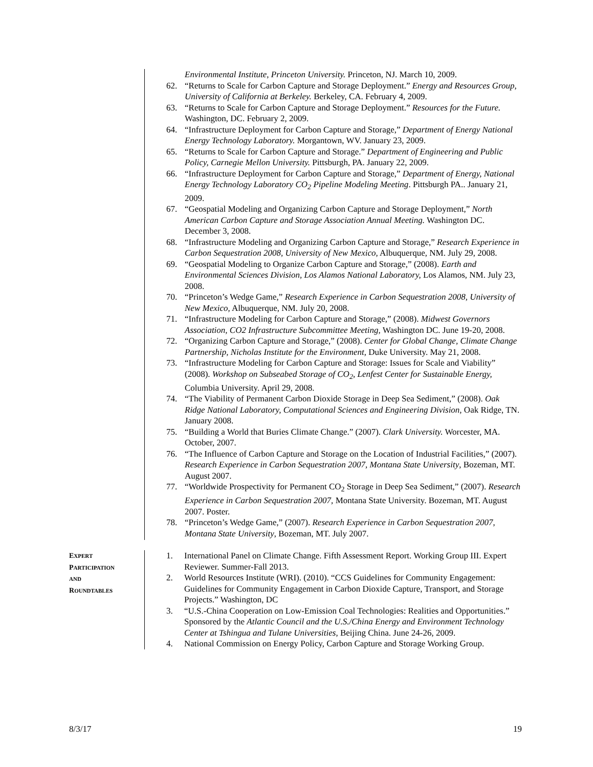Environmental Institute, Princeton University. Princeton, NJ. March 10, 2009.
62. “Returns to Scale for Carbon Capture and Storage Deployment.” Energy and Resources Group, University of California at Berkeley. Berkeley, CA. February 4, 2009.
63. “Returns to Scale for Carbon Capture and Storage Deployment.” Resources for the Future. Washington, DC. February 2, 2009.
64. “Infrastructure Deployment for Carbon Capture and Storage,” Department of Energy National Energy Technology Laboratory. Morgantown, WV. January 23, 2009.
65. “Returns to Scale for Carbon Capture and Storage.” Department of Engineering and Public Policy, Carnegie Mellon University. Pittsburgh, PA. January 22, 2009.
66. “Infrastructure Deployment for Carbon Capture and Storage,” Department of Energy, National Energy Technology Laboratory CO<sub>2</sub> Pipeline Modeling Meeting. Pittsburgh PA.. January 21, 2009.
67. “Geospatial Modeling and Organizing Carbon Capture and Storage Deployment,” North American Carbon Capture and Storage Association Annual Meeting. Washington DC. December 3, 2008.
68. “Infrastructure Modeling and Organizing Carbon Capture and Storage,” Research Experience in Carbon Sequestration 2008, University of New Mexico, Albuquerque, NM. July 29, 2008.
69. “Geospatial Modeling to Organize Carbon Capture and Storage,” (2008). Earth and Environmental Sciences Division, Los Alamos National Laboratory, Los Alamos, NM. July 23, 2008.
70. “Princeton’s Wedge Game,” Research Experience in Carbon Sequestration 2008, University of New Mexico, Albuquerque, NM. July 20, 2008.
71. “Infrastructure Modeling for Carbon Capture and Storage,” (2008). Midwest Governors Association, CO2 Infrastructure Subcommittee Meeting, Washington DC. June 19-20, 2008.
72. “Organizing Carbon Capture and Storage,” (2008). Center for Global Change, Climate Change Partnership, Nicholas Institute for the Environment, Duke University. May 21, 2008.
73. “Infrastructure Modeling for Carbon Capture and Storage: Issues for Scale and Viability” (2008). Workshop on Subseabed Storage of CO<sub>2</sub>, Lenfest Center for Sustainable Energy, Columbia University. April 29, 2008.
74. “The Viability of Permanent Carbon Dioxide Storage in Deep Sea Sediment,” (2008). Oak Ridge National Laboratory, Computational Sciences and Engineering Division, Oak Ridge, TN. January 2008.
75. “Building a World that Buries Climate Change.” (2007). Clark University. Worcester, MA. October, 2007.
76. “The Influence of Carbon Capture and Storage on the Location of Industrial Facilities,” (2007). Research Experience in Carbon Sequestration 2007, Montana State University, Bozeman, MT. August 2007.
77. “Worldwide Prospectivity for Permanent CO<sub>2</sub> Storage in Deep Sea Sediment,” (2007). Research Experience in Carbon Sequestration 2007, Montana State University. Bozeman, MT. August 2007. Poster.
78. “Princeton’s Wedge Game,” (2007). Research Experience in Carbon Sequestration 2007, Montana State University, Bozeman, MT. July 2007.
EXPERT
PARTICIPATION
AND
ROUNDTABLES
1. International Panel on Climate Change. Fifth Assessment Report. Working Group III. Expert Reviewer. Summer-Fall 2013.
2. World Resources Institute (WRI). (2010). “CCS Guidelines for Community Engagement: Guidelines for Community Engagement in Carbon Dioxide Capture, Transport, and Storage Projects.” Washington, DC
3. “U.S.-China Cooperation on Low-Emission Coal Technologies: Realities and Opportunities.” Sponsored by the Atlantic Council and the U.S./China Energy and Environment Technology Center at Tshingua and Tulane Universities, Beijing China. June 24-26, 2009.
4. National Commission on Energy Policy, Carbon Capture and Storage Working Group.
8/3/17 19